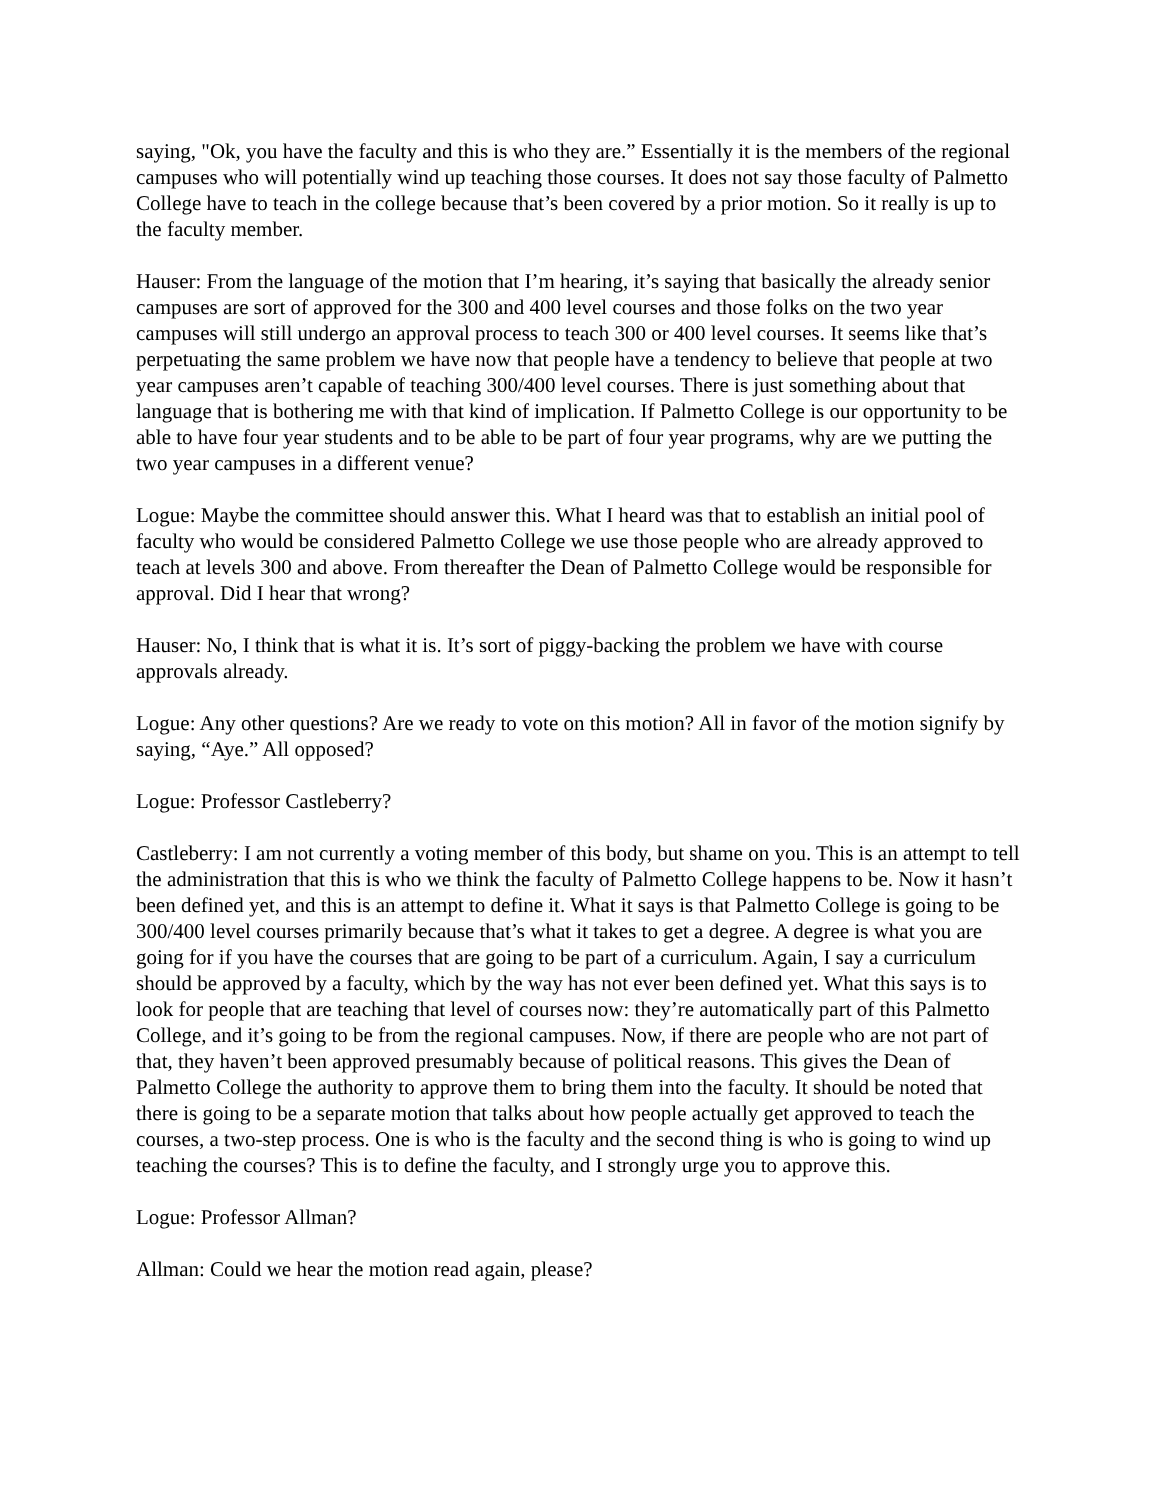saying, "Ok, you have the faculty and this is who they are.” Essentially it is the members of the regional campuses who will potentially wind up teaching those courses. It does not say those faculty of Palmetto College have to teach in the college because that’s been covered by a prior motion. So it really is up to the faculty member.
Hauser: From the language of the motion that I’m hearing, it’s saying that basically the already senior campuses are sort of approved for the 300 and 400 level courses and those folks on the two year campuses will still undergo an approval process to teach 300 or 400 level courses. It seems like that’s perpetuating the same problem we have now that people have a tendency to believe that people at two year campuses aren’t capable of teaching 300/400 level courses. There is just something about that language that is bothering me with that kind of implication. If Palmetto College is our opportunity to be able to have four year students and to be able to be part of four year programs, why are we putting the two year campuses in a different venue?
Logue: Maybe the committee should answer this. What I heard was that to establish an initial pool of faculty who would be considered Palmetto College we use those people who are already approved to teach at levels 300 and above. From thereafter the Dean of Palmetto College would be responsible for approval. Did I hear that wrong?
Hauser: No, I think that is what it is. It’s sort of piggy-backing the problem we have with course approvals already.
Logue: Any other questions? Are we ready to vote on this motion? All in favor of the motion signify by saying, “Aye.” All opposed?
Logue: Professor Castleberry?
Castleberry: I am not currently a voting member of this body, but shame on you. This is an attempt to tell the administration that this is who we think the faculty of Palmetto College happens to be. Now it hasn’t been defined yet, and this is an attempt to define it. What it says is that Palmetto College is going to be 300/400 level courses primarily because that’s what it takes to get a degree. A degree is what you are going for if you have the courses that are going to be part of a curriculum. Again, I say a curriculum should be approved by a faculty, which by the way has not ever been defined yet. What this says is to look for people that are teaching that level of courses now: they’re automatically part of this Palmetto College, and it’s going to be from the regional campuses. Now, if there are people who are not part of that, they haven’t been approved presumably because of political reasons. This gives the Dean of Palmetto College the authority to approve them to bring them into the faculty. It should be noted that there is going to be a separate motion that talks about how people actually get approved to teach the courses, a two-step process. One is who is the faculty and the second thing is who is going to wind up teaching the courses? This is to define the faculty, and I strongly urge you to approve this.
Logue: Professor Allman?
Allman: Could we hear the motion read again, please?